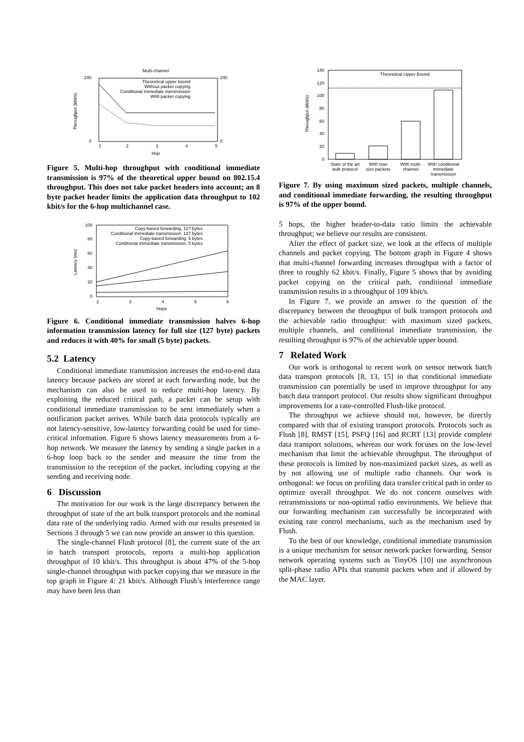Multi-channel
240
0
240
0
Throughput (kbit/s)
1
2
3
4
5
Hop
Theoretical upper bound
Without packet copying
Conditional immediate transmission
With packet copying
Figure 5. Multi-hop throughput with conditional immediate transmission is 97% of the theoretical upper bound on 802.15.4 throughput. This does not take packet headers into account; an 8 byte packet header limits the application data throughput to 102 kbit/s for the 6-hop multichannel case.
100
80
60
40
20
0
Latency (ms)
2
3
4
5
6
Hops
Copy-based forwarding, 127 bytes
Conditional immediate transmission, 127 bytes
Copy-based forwarding, 5 bytes
Conditional immediate transmission, 5 bytes
Figure 6. Conditional immediate transmission halves 6-hop information transmission latency for full size (127 byte) packets and reduces it with 40% for small (5 byte) packets.
5.2 Latency
Conditional immediate transmission increases the end-to-end data latency because packets are stored at each forwarding node, but the mechanism can also be used to reduce multi-hop latency. By exploiting the reduced critical path, a packet can be setup with conditional immediate transmission to be sent immediately when a notification packet arrives. While batch data protocols typically are not latency-sensitive, low-latency forwarding could be used for time-critical information. Figure 6 shows latency measurements from a 6-hop network. We measure the latency by sending a single packet in a 6-hop loop back to the sender and measure the time from the transmission to the reception of the packet, including copying at the sending and receiving node.
6 Discussion
The motivation for our work is the large discrepancy between the throughput of state of the art bulk transport protocols and the nominal data rate of the underlying radio. Armed with our results presented in Sections 3 through 5 we can now provide an answer to this question.
The single-channel Flush protocol [8], the current state of the art in batch transport protocols, reports a multi-hop application throughput of 10 kbit/s. This throughput is about 47% of the 5-hop single-channel throughput with packet copying that we measure in the top graph in Figure 4: 21 kbit/s. Although Flush’s interference range may have been less than
140
120
100
80
60
40
20
0
Throughput (kbit/s)
Theoretical Upper Bound
State of the art
bulk protocol
With max
size packets
With multi-
channel
With conditional
immediate
transmission
Figure 7. By using maximum sized packets, multiple channels, and conditional immediate forwarding, the resulting throughput is 97% of the upper bound.
5 hops, the higher header-to-data ratio limits the achievable throughput; we believe our results are consistent.
After the effect of packet size, we look at the effects of multiple channels and packet copying. The bottom graph in Figure 4 shows that multi-channel forwarding increases throughput with a factor of three to roughly 62 kbit/s. Finally, Figure 5 shows that by avoiding packet copying on the critical path, conditional immediate transmission results in a throughput of 109 kbit/s.
In Figure 7, we provide an answer to the question of the discrepancy between the throughput of bulk transport protocols and the achievable radio throughput: with maximum sized packets, multiple channels, and conditional immediate transmission, the resulting throughput is 97% of the achievable upper bound.
7 Related Work
Our work is orthogonal to recent work on sensor network batch data transport protocols [8, 13, 15] in that conditional immediate transmission can potentially be used to improve throughput for any batch data transport protocol. Our results show significant throughput improvements for a rate-controlled Flush-like protocol.
The throughput we achieve should not, however, be directly compared with that of existing transport protocols. Protocols such as Flush [8], RMST [15], PSFQ [16] and RCRT [13] provide complete data transport solutions, whereas our work focuses on the low-level mechanism that limit the achievable throughput. The throughput of these protocols is limited by non-maximized packet sizes, as well as by not allowing use of multiple radio channels. Our work is orthogonal: we focus on profiling data transfer critical path in order to optimize overall throughput. We do not concern outselves with retransmissions or non-optimal radio environments. We believe that our forwarding mechanism can successfully be incorporated with existing rate control mechanisms, such as the mechanism used by Flush.
To the best of our knowledge, conditional immediate transmission is a unique mechanism for sensor network packet forwarding. Sensor network operating systems such as TinyOS [10] use asynchronous split-phase radio APIs that transmit packets when and if allowed by the MAC layer.